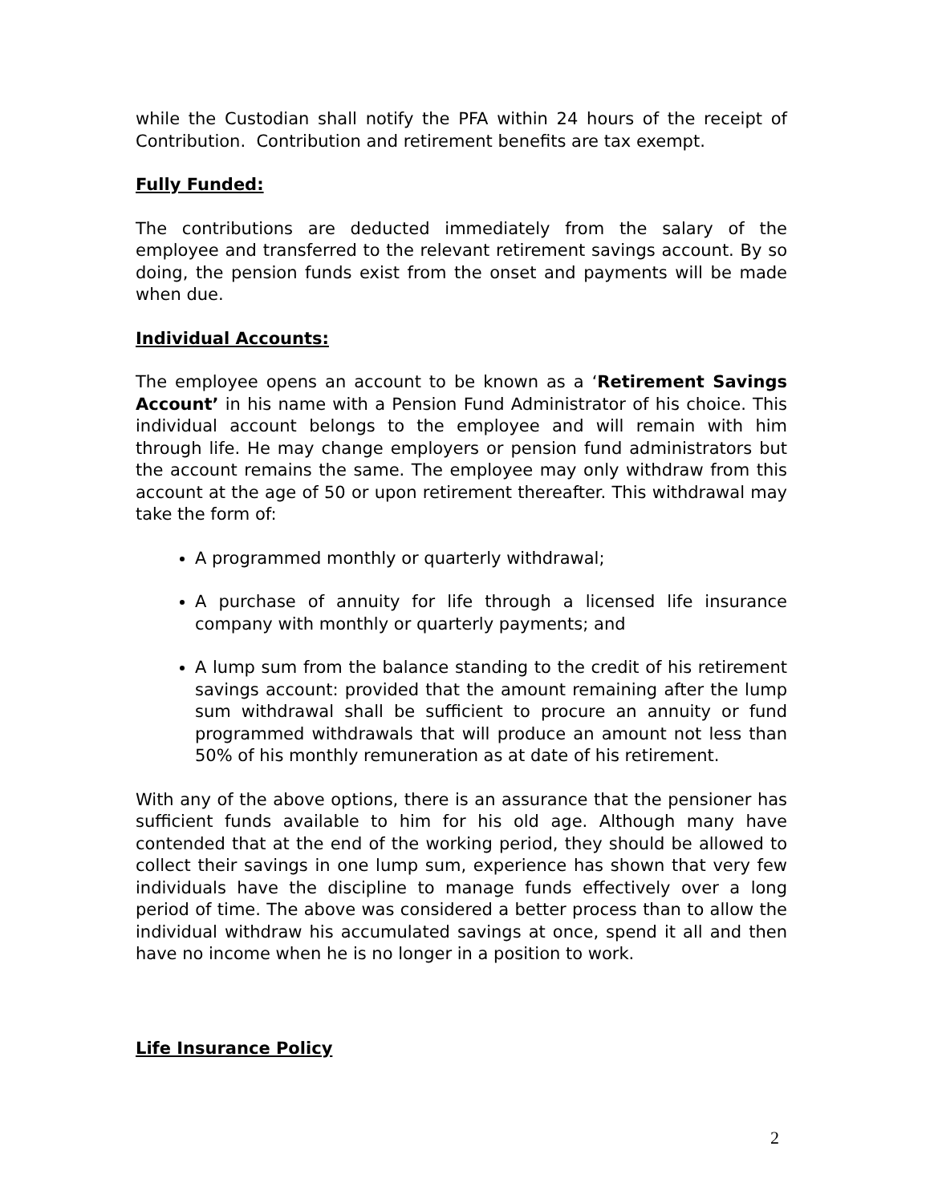while the Custodian shall notify the PFA within 24 hours of the receipt of Contribution. Contribution and retirement benefits are tax exempt.
Fully Funded:
The contributions are deducted immediately from the salary of the employee and transferred to the relevant retirement savings account. By so doing, the pension funds exist from the onset and payments will be made when due.
Individual Accounts:
The employee opens an account to be known as a ‘Retirement Savings Account’ in his name with a Pension Fund Administrator of his choice. This individual account belongs to the employee and will remain with him through life. He may change employers or pension fund administrators but the account remains the same. The employee may only withdraw from this account at the age of 50 or upon retirement thereafter. This withdrawal may take the form of:
A programmed monthly or quarterly withdrawal;
A purchase of annuity for life through a licensed life insurance company with monthly or quarterly payments; and
A lump sum from the balance standing to the credit of his retirement savings account: provided that the amount remaining after the lump sum withdrawal shall be sufficient to procure an annuity or fund programmed withdrawals that will produce an amount not less than 50% of his monthly remuneration as at date of his retirement.
With any of the above options, there is an assurance that the pensioner has sufficient funds available to him for his old age. Although many have contended that at the end of the working period, they should be allowed to collect their savings in one lump sum, experience has shown that very few individuals have the discipline to manage funds effectively over a long period of time. The above was considered a better process than to allow the individual withdraw his accumulated savings at once, spend it all and then have no income when he is no longer in a position to work.
Life Insurance Policy
2